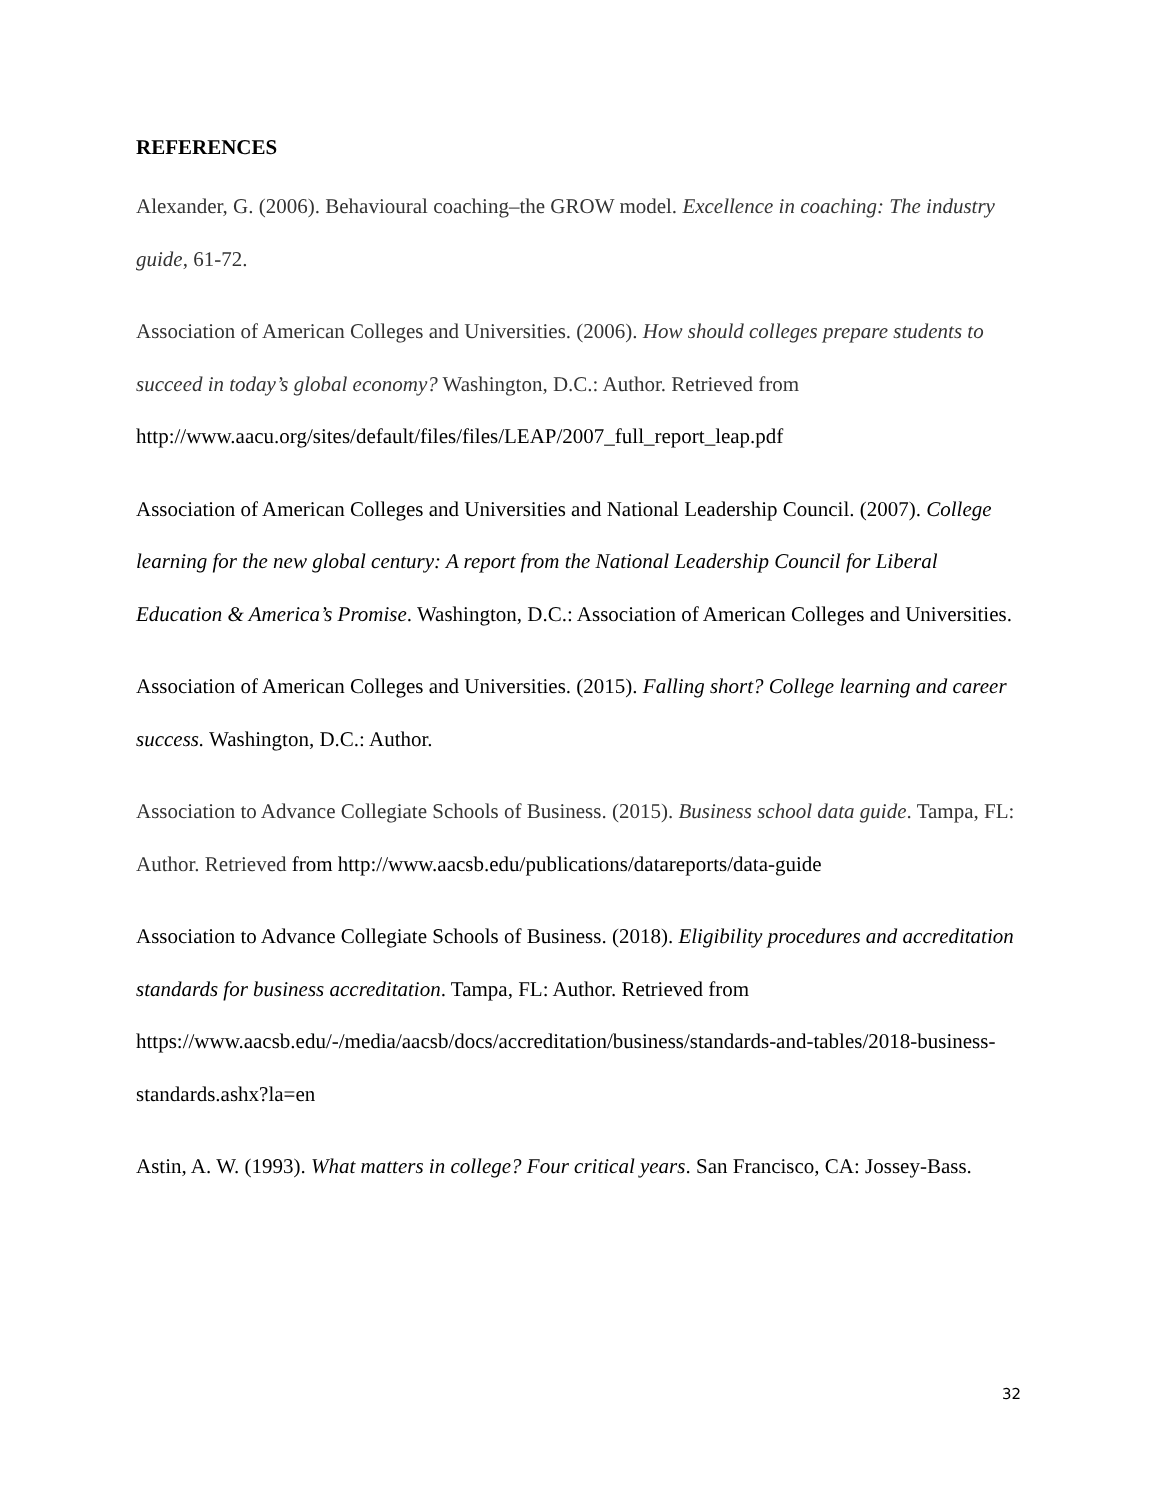REFERENCES
Alexander, G. (2006). Behavioural coaching–the GROW model. Excellence in coaching: The industry guide, 61-72.
Association of American Colleges and Universities. (2006). How should colleges prepare students to succeed in today’s global economy? Washington, D.C.: Author. Retrieved from http://www.aacu.org/sites/default/files/files/LEAP/2007_full_report_leap.pdf
Association of American Colleges and Universities and National Leadership Council. (2007). College learning for the new global century: A report from the National Leadership Council for Liberal Education & America’s Promise. Washington, D.C.: Association of American Colleges and Universities.
Association of American Colleges and Universities. (2015). Falling short? College learning and career success. Washington, D.C.: Author.
Association to Advance Collegiate Schools of Business. (2015). Business school data guide. Tampa, FL: Author. Retrieved from http://www.aacsb.edu/publications/datareports/data-guide
Association to Advance Collegiate Schools of Business. (2018). Eligibility procedures and accreditation standards for business accreditation. Tampa, FL: Author. Retrieved from https://www.aacsb.edu/-/media/aacsb/docs/accreditation/business/standards-and-tables/2018-business-standards.ashx?la=en
Astin, A. W. (1993). What matters in college? Four critical years. San Francisco, CA: Jossey-Bass.
32